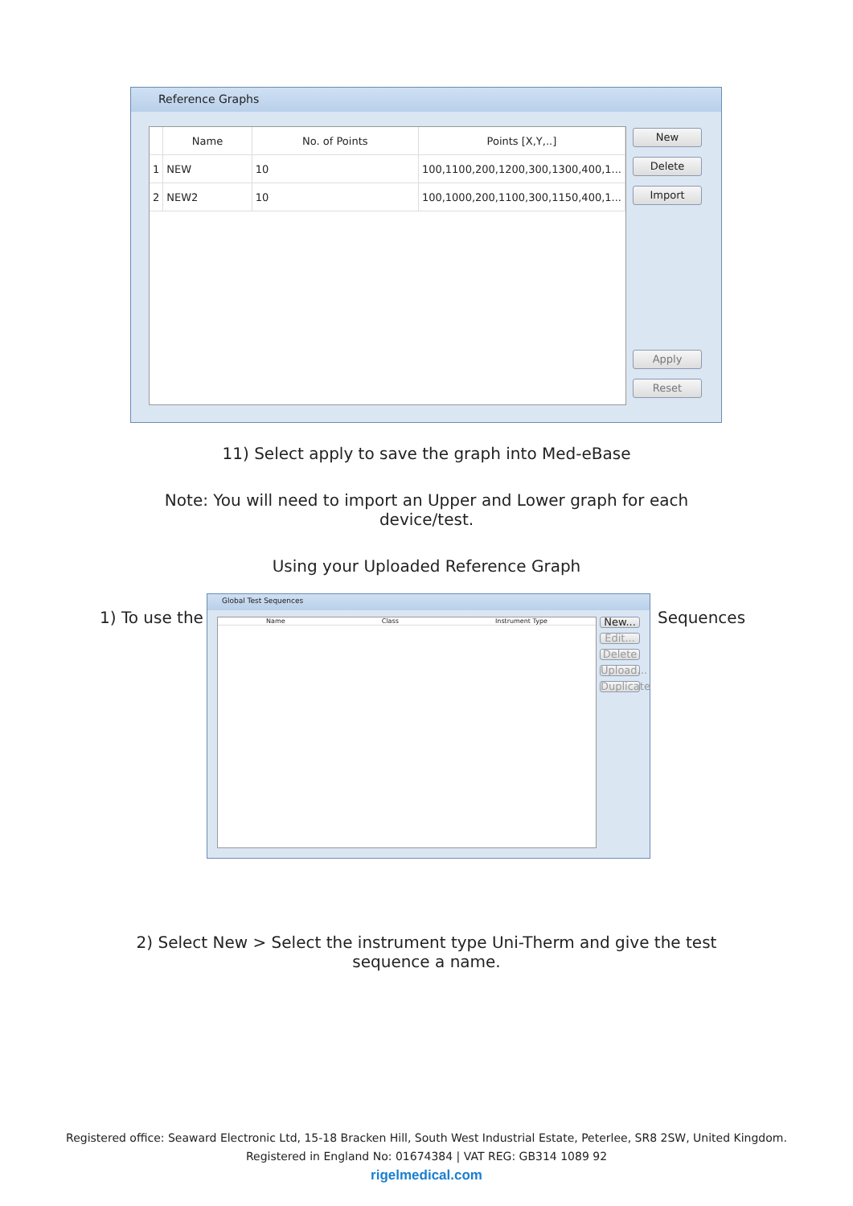Reference Graphs
| | Name | No. of Points | Points [X,Y,..] |
| --- | --- | --- | --- |
| 1 | NEW | 10 | 100,1100,200,1200,300,1300,400,1... |
| 2 | NEW2 | 10 | 100,1000,200,1100,300,1150,400,1... |
New
Delete
Import
Apply
Reset
11) Select apply to save the graph into Med-eBase
Note: You will need to import an Upper and Lower graph for each device/test.
Using your Uploaded Reference Graph
1) To use the Sequences
Global Test Sequences
Name Class Instrument Type
New...
Edit...
Delete
Upload...
Duplicate
2) Select New > Select the instrument type Uni-Therm and give the test sequence a name.
Registered office: Seaward Electronic Ltd, 15-18 Bracken Hill, South West Industrial Estate, Peterlee, SR8 2SW, United Kingdom.
Registered in England No: 01674384 | VAT REG: GB314 1089 92
rigelmedical.com